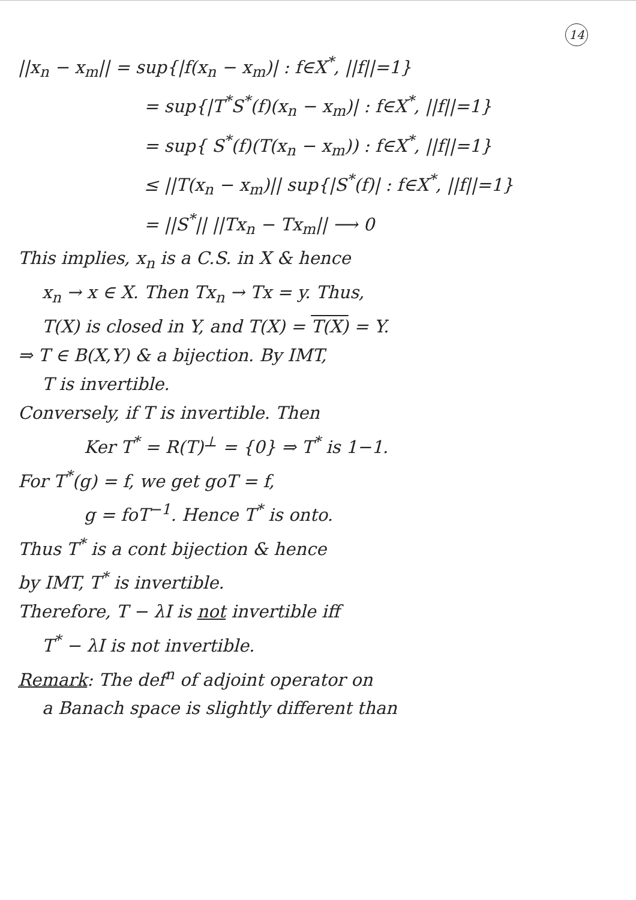14
||x<sub>n</sub> − x<sub>m</sub>|| = sup{|f(x<sub>n</sub> − x<sub>m</sub>)| : f∈X<sup>*</sup>, ||f||=1}
= sup{|T<sup>*</sup>S<sup>*</sup>(f)(x<sub>n</sub> − x<sub>m</sub>)| : f∈X<sup>*</sup>, ||f||=1}
= sup{ S<sup>*</sup>(f)(T(x<sub>n</sub> − x<sub>m</sub>)) : f∈X<sup>*</sup>, ||f||=1}
≤ ||T(x<sub>n</sub> − x<sub>m</sub>)|| sup{|S<sup>*</sup>(f)| : f∈X<sup>*</sup>, ||f||=1}
= ||S<sup>*</sup>|| ||Tx<sub>n</sub> − Tx<sub>m</sub>|| ⟶ 0
This implies, x<sub>n</sub> is a C.S. in X & hence
x<sub>n</sub> → x ∈ X. Then Tx<sub>n</sub> → Tx = y. Thus,
T(X) is closed in Y, and T(X) = T(X) = Y.
⇒ T ∈ B(X,Y) & a bijection. By IMT,
T is invertible.
Conversely, if T is invertible. Then
Ker T<sup>*</sup> = R(T)<sup>⊥</sup> = {0} ⇒ T<sup>*</sup> is 1−1.
For T<sup>*</sup>(g) = f, we get goT = f,
g = foT<sup>−1</sup>. Hence T<sup>*</sup> is onto.
Thus T<sup>*</sup> is a cont bijection & hence
by IMT, T<sup>*</sup> is invertible.
Therefore, T − λI is not invertible iff
T<sup>*</sup> − λI is not invertible.
Remark: The def<sup>n</sup> of adjoint operator on
a Banach space is slightly different than